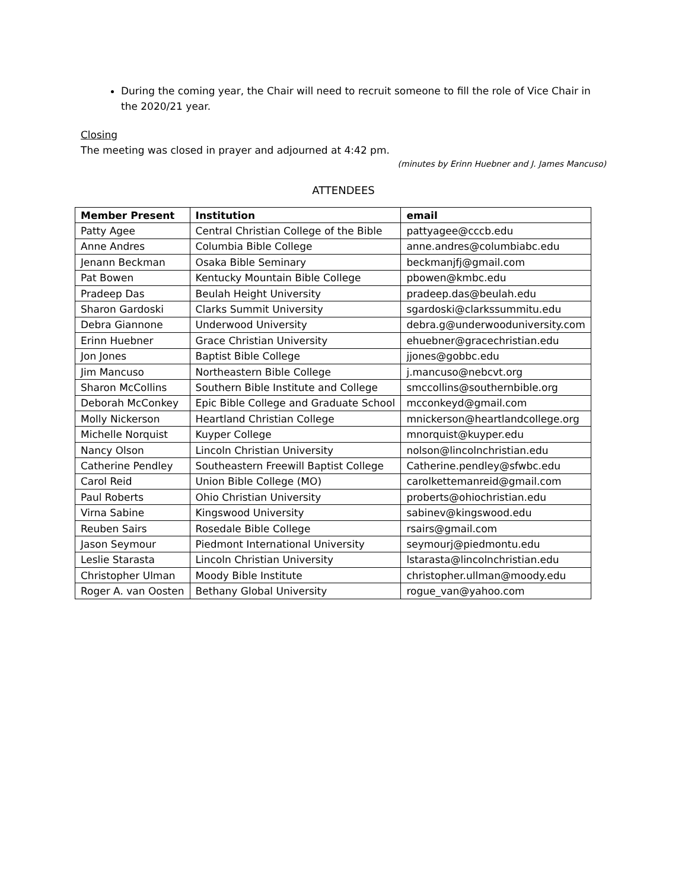During the coming year, the Chair will need to recruit someone to fill the role of Vice Chair in the 2020/21 year.
Closing
The meeting was closed in prayer and adjourned at 4:42 pm.
(minutes by Erinn Huebner and J. James Mancuso)
ATTENDEES
| Member Present | Institution | email |
| --- | --- | --- |
| Patty Agee | Central Christian College of the Bible | pattyagee@cccb.edu |
| Anne Andres | Columbia Bible College | anne.andres@columbiabc.edu |
| Jenann Beckman | Osaka Bible Seminary | beckmanjfj@gmail.com |
| Pat Bowen | Kentucky Mountain Bible College | pbowen@kmbc.edu |
| Pradeep Das | Beulah Height University | pradeep.das@beulah.edu |
| Sharon Gardoski | Clarks Summit University | sgardoski@clarkssummitu.edu |
| Debra Giannone | Underwood University | debra.g@underwooduniversity.com |
| Erinn Huebner | Grace Christian University | ehuebner@gracechristian.edu |
| Jon Jones | Baptist Bible College | jjones@gobbc.edu |
| Jim Mancuso | Northeastern Bible College | j.mancuso@nebcvt.org |
| Sharon McCollins | Southern Bible Institute and College | smccollins@southernbible.org |
| Deborah McConkey | Epic Bible College and Graduate School | mcconkeyd@gmail.com |
| Molly Nickerson | Heartland Christian College | mnickerson@heartlandcollege.org |
| Michelle Norquist | Kuyper College | mnorquist@kuyper.edu |
| Nancy Olson | Lincoln Christian University | nolson@lincolnchristian.edu |
| Catherine Pendley | Southeastern Freewill Baptist College | Catherine.pendley@sfwbc.edu |
| Carol Reid | Union Bible College (MO) | carolkettemanreid@gmail.com |
| Paul Roberts | Ohio Christian University | proberts@ohiochristian.edu |
| Virna Sabine | Kingswood University | sabinev@kingswood.edu |
| Reuben Sairs | Rosedale Bible College | rsairs@gmail.com |
| Jason Seymour | Piedmont International University | seymourj@piedmontu.edu |
| Leslie Starasta | Lincoln Christian University | lstarasta@lincolnchristian.edu |
| Christopher Ulman | Moody Bible Institute | christopher.ullman@moody.edu |
| Roger A. van Oosten | Bethany Global University | rogue_van@yahoo.com |